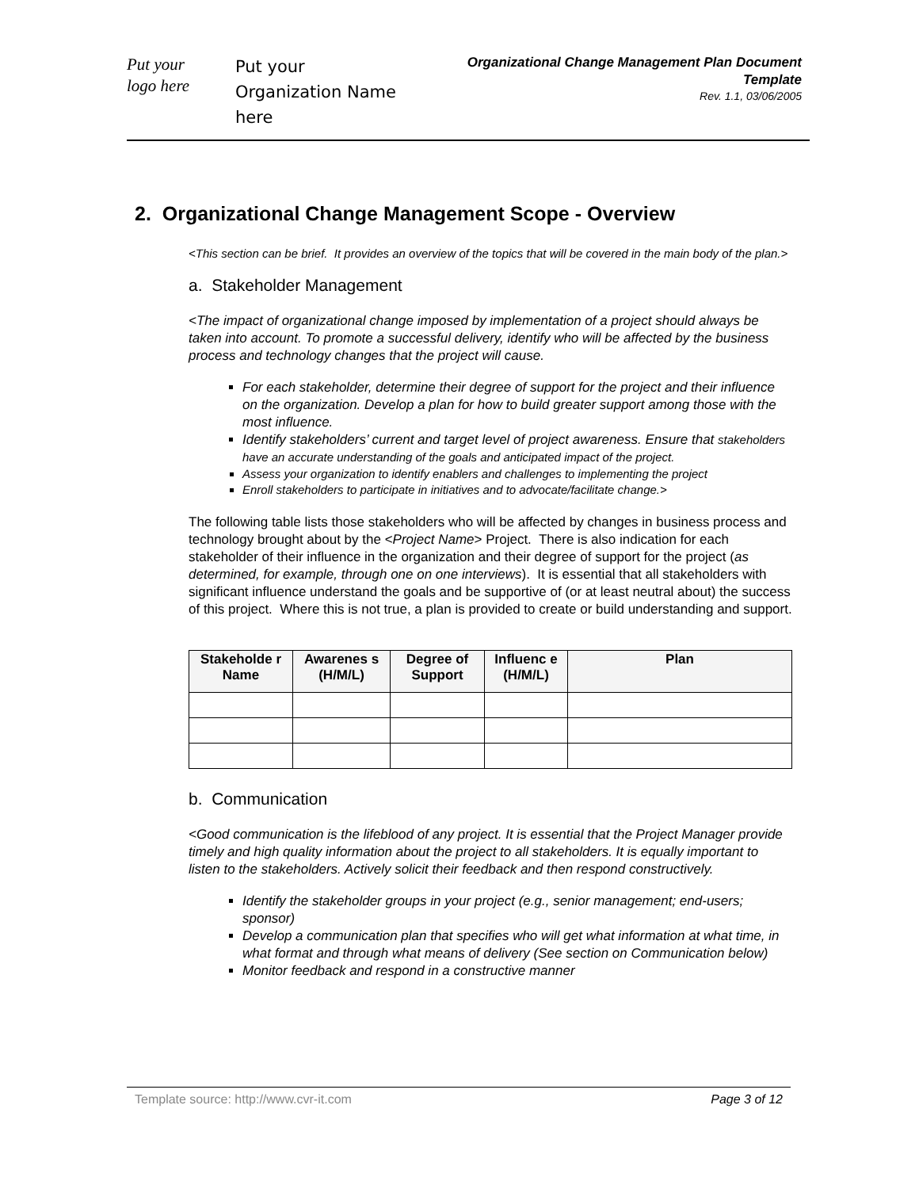Put your
logo here
Put your Organization Name here
Organizational Change Management Plan Document Template
Rev. 1.1, 03/06/2005
2. Organizational Change Management Scope - Overview
<This section can be brief. It provides an overview of the topics that will be covered in the main body of the plan.>
a. Stakeholder Management
<The impact of organizational change imposed by implementation of a project should always be taken into account. To promote a successful delivery, identify who will be affected by the business process and technology changes that the project will cause.
For each stakeholder, determine their degree of support for the project and their influence on the organization. Develop a plan for how to build greater support among those with the most influence.
Identify stakeholders’ current and target level of project awareness. Ensure that stakeholders have an accurate understanding of the goals and anticipated impact of the project.
Assess your organization to identify enablers and challenges to implementing the project
Enroll stakeholders to participate in initiatives and to advocate/facilitate change.>
The following table lists those stakeholders who will be affected by changes in business process and technology brought about by the <Project Name> Project. There is also indication for each stakeholder of their influence in the organization and their degree of support for the project (as determined, for example, through one on one interviews). It is essential that all stakeholders with significant influence understand the goals and be supportive of (or at least neutral about) the success of this project. Where this is not true, a plan is provided to create or build understanding and support.
| Stakeholde r Name | Awarenes s (H/M/L) | Degree of Support | Influenc e (H/M/L) | Plan |
| --- | --- | --- | --- | --- |
b. Communication
<Good communication is the lifeblood of any project. It is essential that the Project Manager provide timely and high quality information about the project to all stakeholders. It is equally important to listen to the stakeholders. Actively solicit their feedback and then respond constructively.
Identify the stakeholder groups in your project (e.g., senior management; end-users; sponsor)
Develop a communication plan that specifies who will get what information at what time, in what format and through what means of delivery (See section on Communication below)
Monitor feedback and respond in a constructive manner
Template source: http://www.cvr-it.com Page 3 of 12